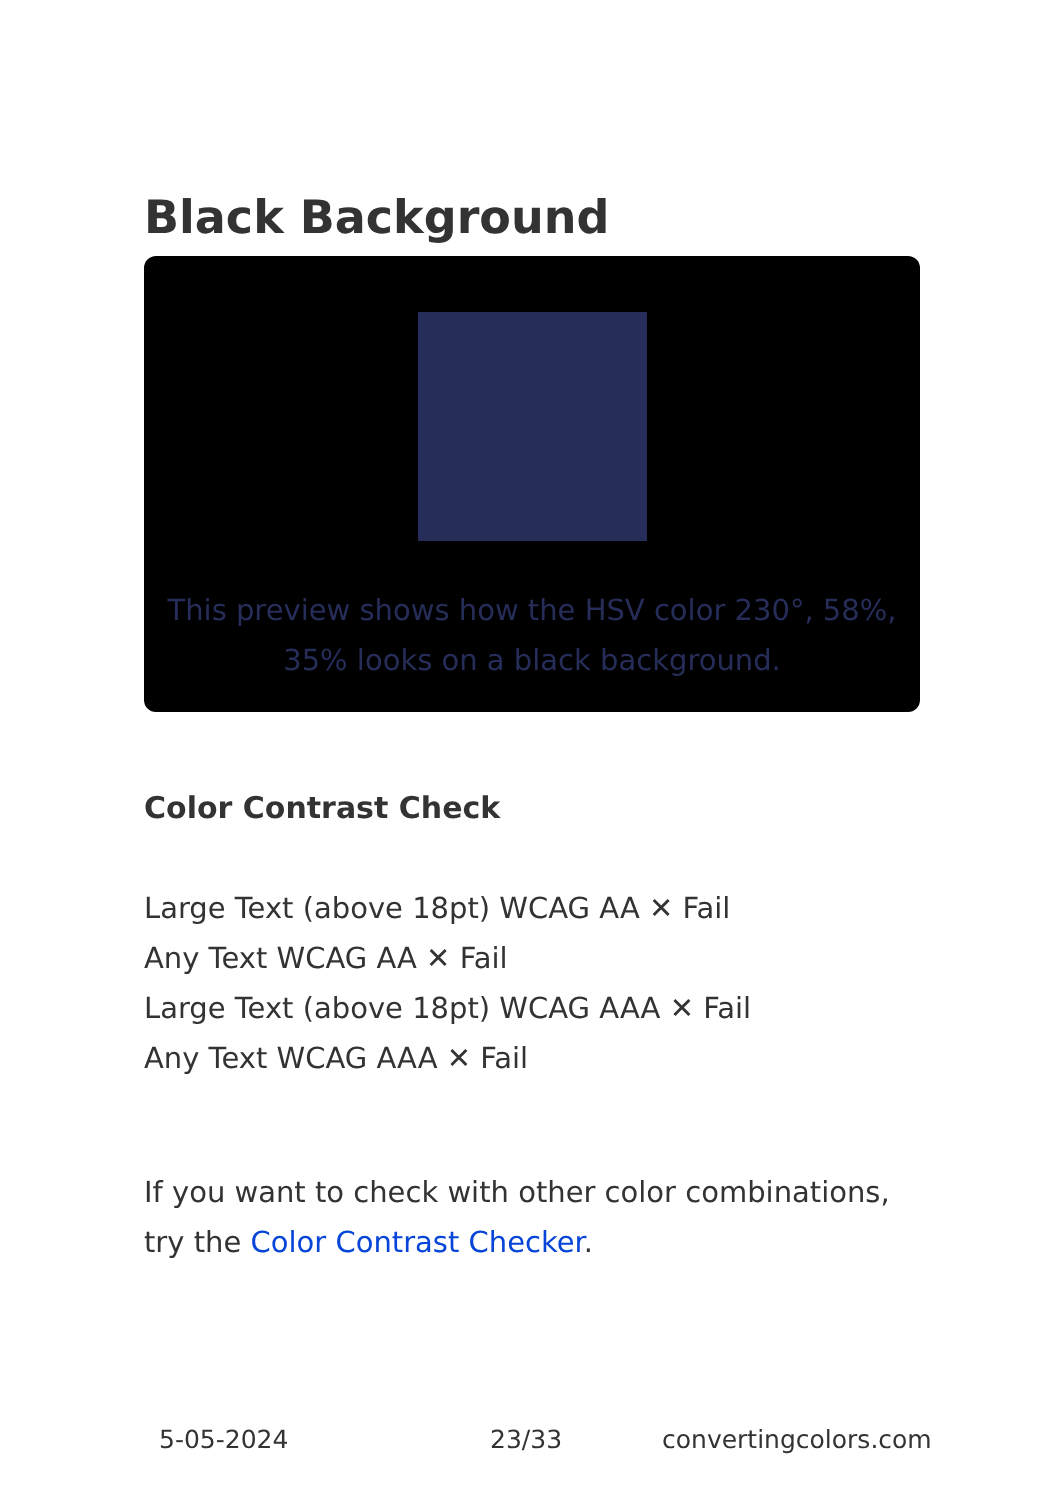Black Background
This preview shows how the HSV color 230°, 58%, 35% looks on a black background.
Color Contrast Check
Large Text (above 18pt) WCAG AA ✕ Fail
Any Text WCAG AA ✕ Fail
Large Text (above 18pt) WCAG AAA ✕ Fail
Any Text WCAG AAA ✕ Fail
If you want to check with other color combinations, try the Color Contrast Checker.
5-05-2024 23/33 convertingcolors.com